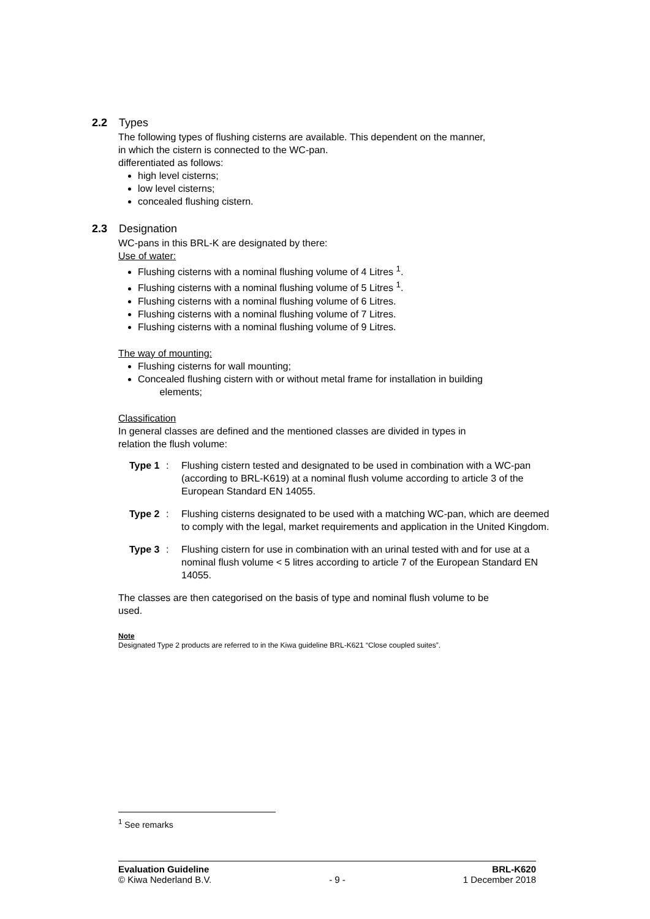2.2 Types
The following types of flushing cisterns are available. This dependent on the manner,
in which the cistern is connected to the WC-pan.
differentiated as follows:
high level cisterns;
low level cisterns;
concealed flushing cistern.
2.3 Designation
WC-pans in this BRL-K are designated by there:
Use of water:
Flushing cisterns with a nominal flushing volume of 4 Litres <sup>1</sup>.
Flushing cisterns with a nominal flushing volume of 5 Litres <sup>1</sup>.
Flushing cisterns with a nominal flushing volume of 6 Litres.
Flushing cisterns with a nominal flushing volume of 7 Litres.
Flushing cisterns with a nominal flushing volume of 9 Litres.
The way of mounting:
Flushing cisterns for wall mounting;
Concealed flushing cistern with or without metal frame for installation in building
elements;
Classification
In general classes are defined and the mentioned classes are divided in types in
relation the flush volume:
Type 1: Flushing cistern tested and designated to be used in combination with a WC-pan (according to BRL-K619) at a nominal flush volume according to article 3 of the European Standard EN 14055.
Type 2: Flushing cisterns designated to be used with a matching WC-pan, which are deemed to comply with the legal, market requirements and application in the United Kingdom.
Type 3: Flushing cistern for use in combination with an urinal tested with and for use at a nominal flush volume < 5 litres according to article 7 of the European Standard EN 14055.
The classes are then categorised on the basis of type and nominal flush volume to be
used.
Note
Designated Type 2 products are referred to in the Kiwa guideline BRL-K621 “Close coupled suites”.
<sup>1</sup> See remarks
Evaluation Guideline BRL-K620
© Kiwa Nederland B.V. - 9 - 1 December 2018